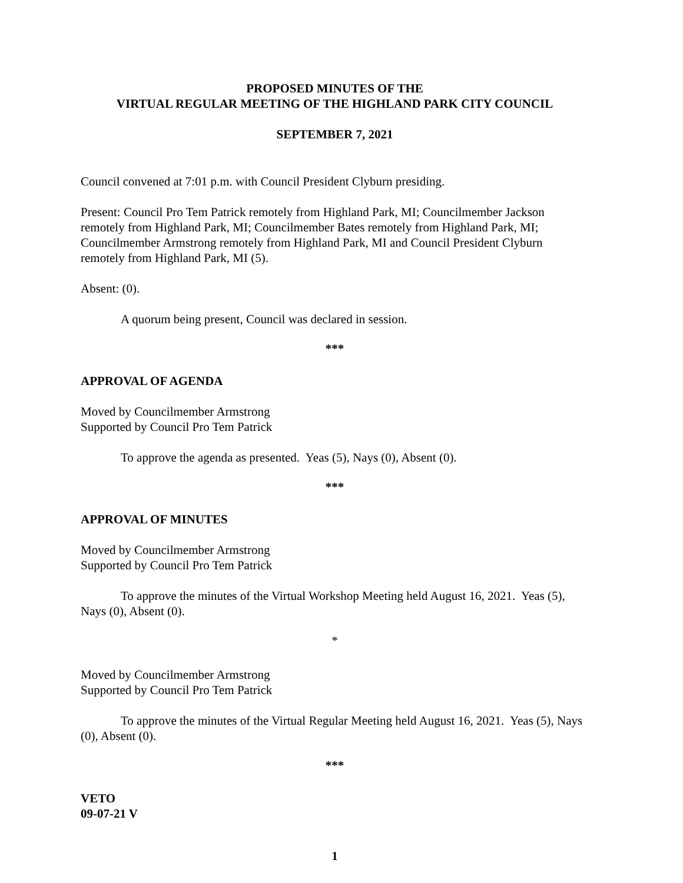PROPOSED MINUTES OF THE
VIRTUAL REGULAR MEETING OF THE HIGHLAND PARK CITY COUNCIL
SEPTEMBER 7, 2021
Council convened at 7:01 p.m. with Council President Clyburn presiding.
Present: Council Pro Tem Patrick remotely from Highland Park, MI; Councilmember Jackson remotely from Highland Park, MI; Councilmember Bates remotely from Highland Park, MI; Councilmember Armstrong remotely from Highland Park, MI and Council President Clyburn remotely from Highland Park, MI (5).
Absent: (0).
A quorum being present, Council was declared in session.
***
APPROVAL OF AGENDA
Moved by Councilmember Armstrong
Supported by Council Pro Tem Patrick
To approve the agenda as presented. Yeas (5), Nays (0), Absent (0).
***
APPROVAL OF MINUTES
Moved by Councilmember Armstrong
Supported by Council Pro Tem Patrick
To approve the minutes of the Virtual Workshop Meeting held August 16, 2021. Yeas (5), Nays (0), Absent (0).
*
Moved by Councilmember Armstrong
Supported by Council Pro Tem Patrick
To approve the minutes of the Virtual Regular Meeting held August 16, 2021. Yeas (5), Nays (0), Absent (0).
***
VETO
09-07-21 V
1